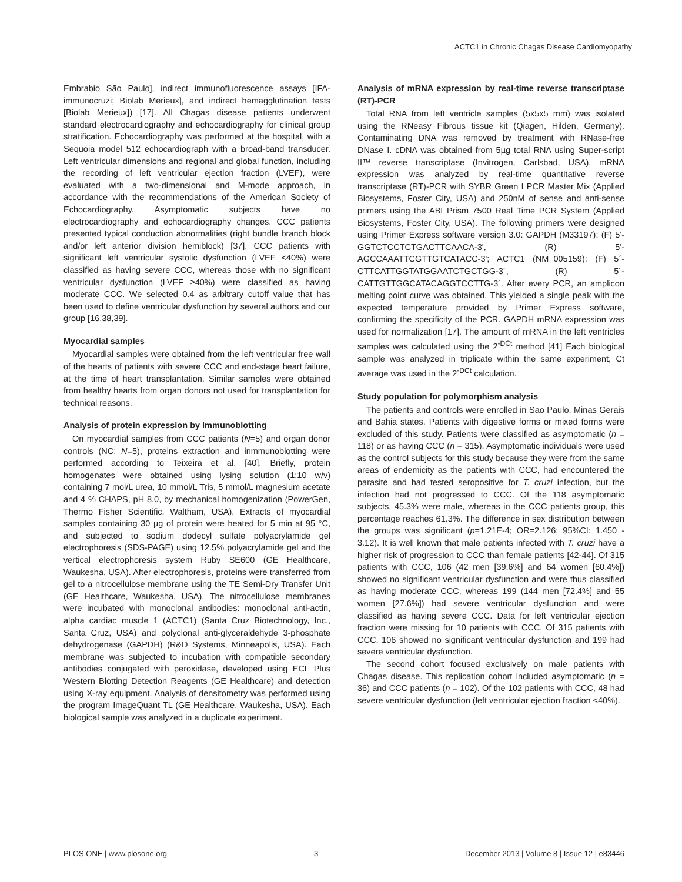ACTC1 in Chronic Chagas Disease Cardiomyopathy
Embrabio São Paulo], indirect immunofluorescence assays [IFA-immunocruzi; Biolab Merieux], and indirect hemagglutination tests [Biolab Merieux]) [17]. All Chagas disease patients underwent standard electrocardiography and echocardiography for clinical group stratification. Echocardiography was performed at the hospital, with a Sequoia model 512 echocardiograph with a broad-band transducer. Left ventricular dimensions and regional and global function, including the recording of left ventricular ejection fraction (LVEF), were evaluated with a two-dimensional and M-mode approach, in accordance with the recommendations of the American Society of Echocardiography. Asymptomatic subjects have no electrocardiography and echocardiography changes. CCC patients presented typical conduction abnormalities (right bundle branch block and/or left anterior division hemiblock) [37]. CCC patients with significant left ventricular systolic dysfunction (LVEF <40%) were classified as having severe CCC, whereas those with no significant ventricular dysfunction (LVEF ≥40%) were classified as having moderate CCC. We selected 0.4 as arbitrary cutoff value that has been used to define ventricular dysfunction by several authors and our group [16,38,39].
Myocardial samples
Myocardial samples were obtained from the left ventricular free wall of the hearts of patients with severe CCC and end-stage heart failure, at the time of heart transplantation. Similar samples were obtained from healthy hearts from organ donors not used for transplantation for technical reasons.
Analysis of protein expression by Immunoblotting
On myocardial samples from CCC patients (N=5) and organ donor controls (NC; N=5), proteins extraction and inmmunoblotting were performed according to Teixeira et al. [40]. Briefly, protein homogenates were obtained using lysing solution (1:10 w/v) containing 7 mol/L urea, 10 mmol/L Tris, 5 mmol/L magnesium acetate and 4 % CHAPS, pH 8.0, by mechanical homogenization (PowerGen, Thermo Fisher Scientific, Waltham, USA). Extracts of myocardial samples containing 30 µg of protein were heated for 5 min at 95 °C, and subjected to sodium dodecyl sulfate polyacrylamide gel electrophoresis (SDS-PAGE) using 12.5% polyacrylamide gel and the vertical electrophoresis system Ruby SE600 (GE Healthcare, Waukesha, USA). After electrophoresis, proteins were transferred from gel to a nitrocellulose membrane using the TE Semi-Dry Transfer Unit (GE Healthcare, Waukesha, USA). The nitrocellulose membranes were incubated with monoclonal antibodies: monoclonal anti-actin, alpha cardiac muscle 1 (ACTC1) (Santa Cruz Biotechnology, Inc., Santa Cruz, USA) and polyclonal anti-glyceraldehyde 3-phosphate dehydrogenase (GAPDH) (R&D Systems, Minneapolis, USA). Each membrane was subjected to incubation with compatible secondary antibodies conjugated with peroxidase, developed using ECL Plus Western Blotting Detection Reagents (GE Healthcare) and detection using X-ray equipment. Analysis of densitometry was performed using the program ImageQuant TL (GE Healthcare, Waukesha, USA). Each biological sample was analyzed in a duplicate experiment.
Analysis of mRNA expression by real-time reverse transcriptase (RT)-PCR
Total RNA from left ventricle samples (5x5x5 mm) was isolated using the RNeasy Fibrous tissue kit (Qiagen, Hilden, Germany). Contaminating DNA was removed by treatment with RNase-free DNase I. cDNA was obtained from 5µg total RNA using Super-script II™ reverse transcriptase (Invitrogen, Carlsbad, USA). mRNA expression was analyzed by real-time quantitative reverse transcriptase (RT)-PCR with SYBR Green I PCR Master Mix (Applied Biosystems, Foster City, USA) and 250nM of sense and anti-sense primers using the ABI Prism 7500 Real Time PCR System (Applied Biosystems, Foster City, USA). The following primers were designed using Primer Express software version 3.0: GAPDH (M33197): (F) 5'-GGTCTCCTCTGACTTCAACA-3', (R) 5'-AGCCAAATTCGTTGTCATACC-3'; ACTC1 (NM_005159): (F) 5´-CTTCATTGGTATGGAATCTGCTGG-3´, (R) 5´-CATTGTTGGCATACAGGTCCTTG-3´. After every PCR, an amplicon melting point curve was obtained. This yielded a single peak with the expected temperature provided by Primer Express software, confirming the specificity of the PCR. GAPDH mRNA expression was used for normalization [17]. The amount of mRNA in the left ventricles samples was calculated using the 2<sup>-DCt</sup> method [41] Each biological sample was analyzed in triplicate within the same experiment, Ct average was used in the 2<sup>-DCt</sup> calculation.
Study population for polymorphism analysis
The patients and controls were enrolled in Sao Paulo, Minas Gerais and Bahia states. Patients with digestive forms or mixed forms were excluded of this study. Patients were classified as asymptomatic (n = 118) or as having CCC (n = 315). Asymptomatic individuals were used as the control subjects for this study because they were from the same areas of endemicity as the patients with CCC, had encountered the parasite and had tested seropositive for T. cruzi infection, but the infection had not progressed to CCC. Of the 118 asymptomatic subjects, 45.3% were male, whereas in the CCC patients group, this percentage reaches 61.3%. The difference in sex distribution between the groups was significant (p=1.21E-4; OR=2.126; 95%CI: 1.450 - 3.12). It is well known that male patients infected with T. cruzi have a higher risk of progression to CCC than female patients [42-44]. Of 315 patients with CCC, 106 (42 men [39.6%] and 64 women [60.4%]) showed no significant ventricular dysfunction and were thus classified as having moderate CCC, whereas 199 (144 men [72.4%] and 55 women [27.6%]) had severe ventricular dysfunction and were classified as having severe CCC. Data for left ventricular ejection fraction were missing for 10 patients with CCC. Of 315 patients with CCC, 106 showed no significant ventricular dysfunction and 199 had severe ventricular dysfunction.
The second cohort focused exclusively on male patients with Chagas disease. This replication cohort included asymptomatic (n = 36) and CCC patients (n = 102). Of the 102 patients with CCC, 48 had severe ventricular dysfunction (left ventricular ejection fraction <40%).
PLOS ONE | www.plosone.org 3 December 2013 | Volume 8 | Issue 12 | e83446